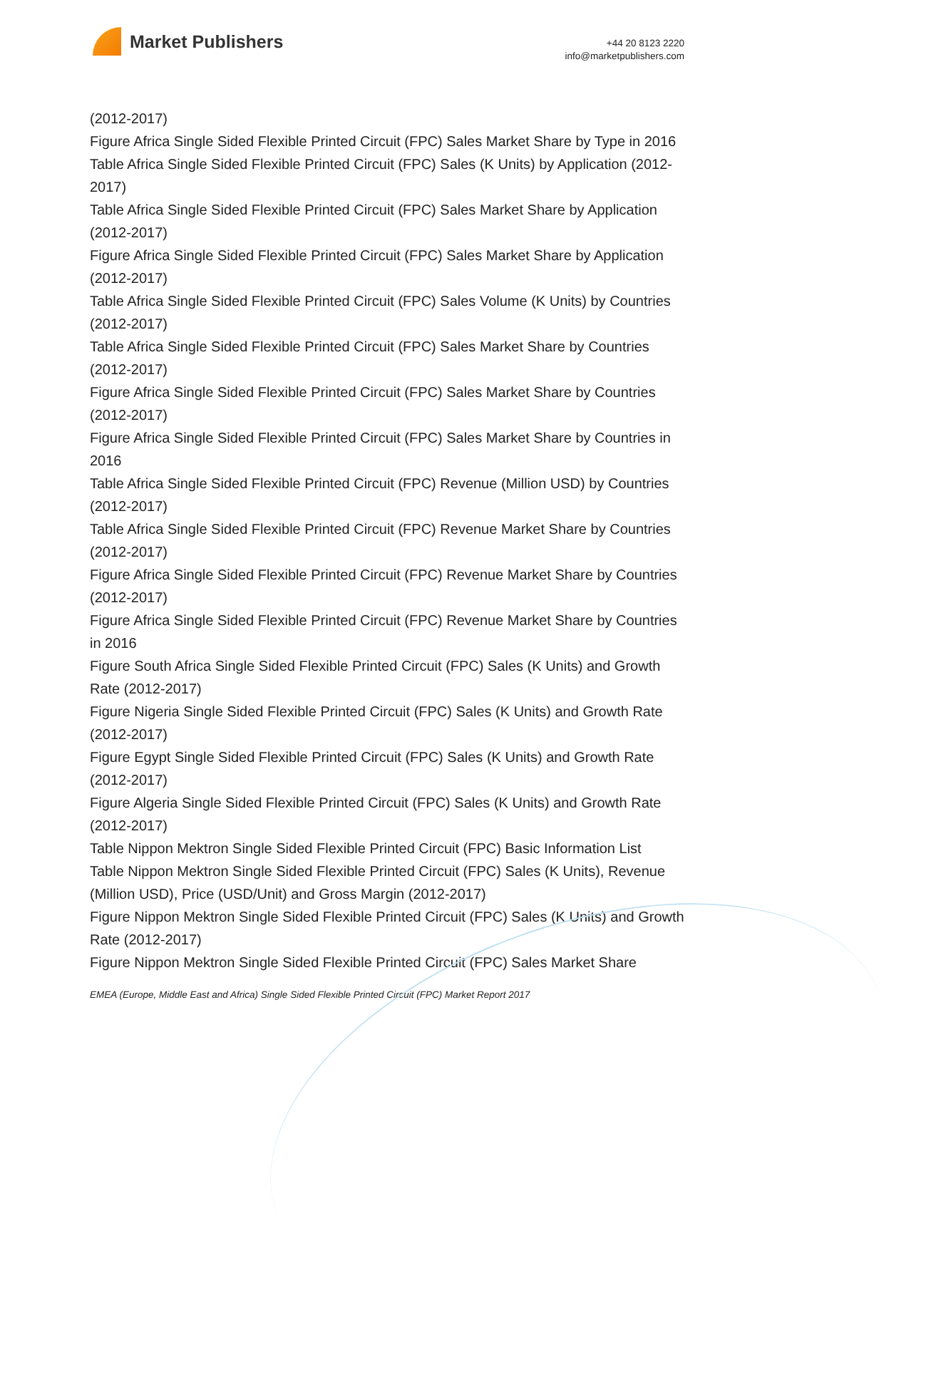Market Publishers
+44 20 8123 2220
info@marketpublishers.com
(2012-2017)
Figure Africa Single Sided Flexible Printed Circuit (FPC) Sales Market Share by Type in 2016
Table Africa Single Sided Flexible Printed Circuit (FPC) Sales (K Units) by Application (2012-2017)
Table Africa Single Sided Flexible Printed Circuit (FPC) Sales Market Share by Application (2012-2017)
Figure Africa Single Sided Flexible Printed Circuit (FPC) Sales Market Share by Application (2012-2017)
Table Africa Single Sided Flexible Printed Circuit (FPC) Sales Volume (K Units) by Countries (2012-2017)
Table Africa Single Sided Flexible Printed Circuit (FPC) Sales Market Share by Countries (2012-2017)
Figure Africa Single Sided Flexible Printed Circuit (FPC) Sales Market Share by Countries (2012-2017)
Figure Africa Single Sided Flexible Printed Circuit (FPC) Sales Market Share by Countries in 2016
Table Africa Single Sided Flexible Printed Circuit (FPC) Revenue (Million USD) by Countries (2012-2017)
Table Africa Single Sided Flexible Printed Circuit (FPC) Revenue Market Share by Countries (2012-2017)
Figure Africa Single Sided Flexible Printed Circuit (FPC) Revenue Market Share by Countries (2012-2017)
Figure Africa Single Sided Flexible Printed Circuit (FPC) Revenue Market Share by Countries in 2016
Figure South Africa Single Sided Flexible Printed Circuit (FPC) Sales (K Units) and Growth Rate (2012-2017)
Figure Nigeria Single Sided Flexible Printed Circuit (FPC) Sales (K Units) and Growth Rate (2012-2017)
Figure Egypt Single Sided Flexible Printed Circuit (FPC) Sales (K Units) and Growth Rate (2012-2017)
Figure Algeria Single Sided Flexible Printed Circuit (FPC) Sales (K Units) and Growth Rate (2012-2017)
Table Nippon Mektron Single Sided Flexible Printed Circuit (FPC) Basic Information List
Table Nippon Mektron Single Sided Flexible Printed Circuit (FPC) Sales (K Units), Revenue (Million USD), Price (USD/Unit) and Gross Margin (2012-2017)
Figure Nippon Mektron Single Sided Flexible Printed Circuit (FPC) Sales (K Units) and Growth Rate (2012-2017)
Figure Nippon Mektron Single Sided Flexible Printed Circuit (FPC) Sales Market Share
EMEA (Europe, Middle East and Africa) Single Sided Flexible Printed Circuit (FPC) Market Report 2017